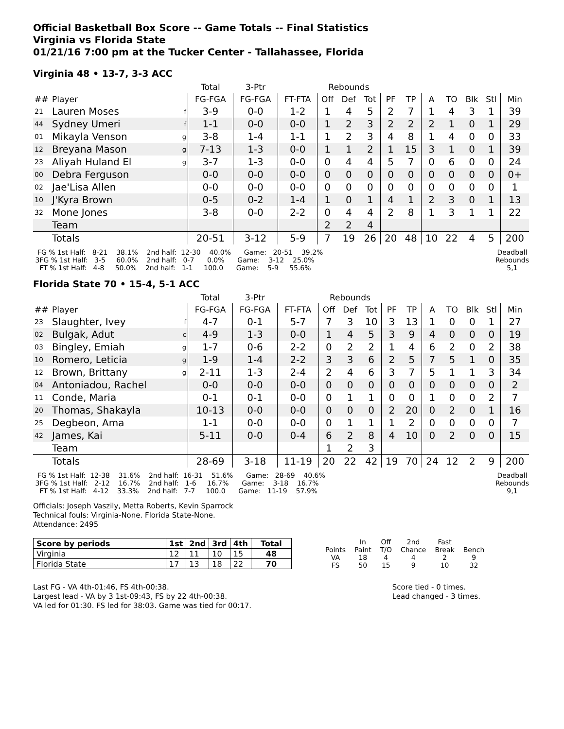Official Basketball Box Score -- Game Totals -- Final Statistics
Virginia vs Florida State
01/21/16 7:00 pm at the Tucker Center - Tallahassee, Florida
Virginia 48 • 13-7, 3-3 ACC
| | | | Total | 3-Ptr | | Rebounds | | | | | | | | | |
| --- | --- | --- | --- | --- | --- | --- | --- | --- | --- | --- | --- | --- | --- | --- | --- |
| ## | Player | | FG-FGA | FG-FGA | FT-FTA | Off | Def | Tot | PF | TP | A | TO | Blk | Stl | Min |
| 21 | Lauren Moses | f | 3-9 | 0-0 | 1-2 | 1 | 4 | 5 | 2 | 7 | 1 | 4 | 3 | 1 | 39 |
| 44 | Sydney Umeri | f | 1-1 | 0-0 | 0-0 | 1 | 2 | 3 | 2 | 2 | 2 | 1 | 0 | 1 | 29 |
| 01 | Mikayla Venson | g | 3-8 | 1-4 | 1-1 | 1 | 2 | 3 | 4 | 8 | 1 | 4 | 0 | 0 | 33 |
| 12 | Breyana Mason | g | 7-13 | 1-3 | 0-0 | 1 | 1 | 2 | 1 | 15 | 3 | 1 | 0 | 1 | 39 |
| 23 | Aliyah Huland El | g | 3-7 | 1-3 | 0-0 | 0 | 4 | 4 | 5 | 7 | 0 | 6 | 0 | 0 | 24 |
| 00 | Debra Ferguson | | 0-0 | 0-0 | 0-0 | 0 | 0 | 0 | 0 | 0 | 0 | 0 | 0 | 0 | 0+ |
| 02 | Jae'Lisa Allen | | 0-0 | 0-0 | 0-0 | 0 | 0 | 0 | 0 | 0 | 0 | 0 | 0 | 0 | 1 |
| 10 | J'Kyra Brown | | 0-5 | 0-2 | 1-4 | 1 | 0 | 1 | 4 | 1 | 2 | 3 | 0 | 1 | 13 |
| 32 | Mone Jones | | 3-8 | 0-0 | 2-2 | 0 | 4 | 4 | 2 | 8 | 1 | 3 | 1 | 1 | 22 |
| | Team | | | | | 2 | 2 | 4 | | | | | | | |
| | Totals | | 20-51 | 3-12 | 5-9 | 7 | 19 | 26 | 20 | 48 | 10 | 22 | 4 | 5 | 200 |
  FG % 1st Half:   8-21    38.1%    2nd half:  12-30    40.0%      Game:   20-51    39.2%
 3FG % 1st Half:   3-5     60.0%    2nd half:   0-7      0.0%      Game:    3-12    25.0%
   FT % 1st Half:   4-8     50.0%    2nd half:   1-1     100.0      Game:    5-9     55.6%
Deadball
Rebounds
5,1
Florida State 70 • 15-4, 5-1 ACC
| | | | Total | 3-Ptr | | Rebounds | | | | | | | | | |
| --- | --- | --- | --- | --- | --- | --- | --- | --- | --- | --- | --- | --- | --- | --- | --- |
| ## | Player | | FG-FGA | FG-FGA | FT-FTA | Off | Def | Tot | PF | TP | A | TO | Blk | Stl | Min |
| 23 | Slaughter, Ivey | f | 4-7 | 0-1 | 5-7 | 7 | 3 | 10 | 3 | 13 | 1 | 0 | 0 | 1 | 27 |
| 02 | Bulgak, Adut | c | 4-9 | 1-3 | 0-0 | 1 | 4 | 5 | 3 | 9 | 4 | 0 | 0 | 0 | 19 |
| 03 | Bingley, Emiah | g | 1-7 | 0-6 | 2-2 | 0 | 2 | 2 | 1 | 4 | 6 | 2 | 0 | 2 | 38 |
| 10 | Romero, Leticia | g | 1-9 | 1-4 | 2-2 | 3 | 3 | 6 | 2 | 5 | 7 | 5 | 1 | 0 | 35 |
| 12 | Brown, Brittany | g | 2-11 | 1-3 | 2-4 | 2 | 4 | 6 | 3 | 7 | 5 | 1 | 1 | 3 | 34 |
| 04 | Antoniadou, Rachel | | 0-0 | 0-0 | 0-0 | 0 | 0 | 0 | 0 | 0 | 0 | 0 | 0 | 0 | 2 |
| 11 | Conde, Maria | | 0-1 | 0-1 | 0-0 | 0 | 1 | 1 | 0 | 0 | 1 | 0 | 0 | 2 | 7 |
| 20 | Thomas, Shakayla | | 10-13 | 0-0 | 0-0 | 0 | 0 | 0 | 2 | 20 | 0 | 2 | 0 | 1 | 16 |
| 25 | Degbeon, Ama | | 1-1 | 0-0 | 0-0 | 0 | 1 | 1 | 1 | 2 | 0 | 0 | 0 | 0 | 7 |
| 42 | James, Kai | | 5-11 | 0-0 | 0-4 | 6 | 2 | 8 | 4 | 10 | 0 | 2 | 0 | 0 | 15 |
| | Team | | | | | 1 | 2 | 3 | | | | | | | |
| | Totals | | 28-69 | 3-18 | 11-19 | 20 | 22 | 42 | 19 | 70 | 24 | 12 | 2 | 9 | 200 |
  FG % 1st Half:  12-38    31.6%    2nd half:  16-31    51.6%      Game:   28-69    40.6%
 3FG % 1st Half:   2-12    16.7%    2nd half:   1-6     16.7%      Game:    3-18    16.7%
   FT % 1st Half:   4-12    33.3%    2nd half:   7-7     100.0      Game:   11-19    57.9%
Deadball
Rebounds
9,1
Officials: Joseph Vaszily, Metta Roberts, Kevin Sparrock
Technical fouls: Virginia-None. Florida State-None.
Attendance: 2495
| Score by periods | 1st | 2nd | 3rd | 4th | Total |
| --- | --- | --- | --- | --- | --- |
| Virginia | 12 | 11 | 10 | 15 | 48 |
| Florida State | 17 | 13 | 18 | 22 | 70 |
| | In | Off | 2nd | Fast | |
| Points | Paint | T/O | Chance | Break | Bench |
| VA | 18 | 4 | 4 | 2 | 9 |
| FS | 50 | 15 | 9 | 10 | 32 |
Last FG - VA 4th-01:46, FS 4th-00:38.
Largest lead - VA by 3 1st-09:43, FS by 22 4th-00:38.
VA led for 01:30. FS led for 38:03. Game was tied for 00:17.
Score tied - 0 times.
Lead changed - 3 times.